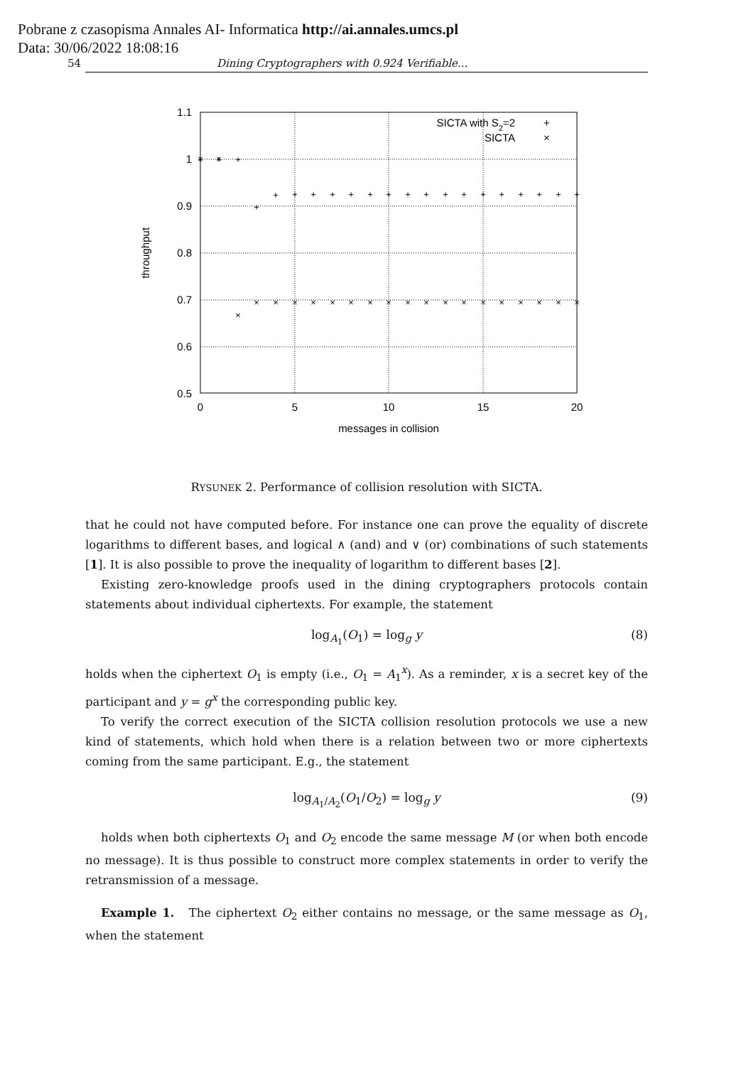Pobrane z czasopisma Annales AI- Informatica http://ai.annales.umcs.pl
Data: 30/06/2022 18:08:16
54 Dining Cryptographers with 0.924 Verifiable...
1.1
1
0.9
0.8
0.7
0.6
0.5
0
5
10
15
20
messages in collision
throughput
SICTA with S2=2
SICTA
+
×
+
+
+
+
+
+
+
+
+
+
+
+
+
+
+
+
+
+
+
+
+
×
×
×
×
×
×
×
×
×
×
×
×
×
×
×
×
×
×
×
×
×
RYSUNEK 2. Performance of collision resolution with SICTA.
that he could not have computed before. For instance one can prove the equality of discrete logarithms to different bases, and logical ∧ (and) and ∨ (or) combinations of such statements [1]. It is also possible to prove the inequality of logarithm to different bases [2].
Existing zero-knowledge proofs used in the dining cryptographers protocols contain statements about individual ciphertexts. For example, the statement
log<sub>A<sub>1</sub></sub>(O<sub>1</sub>) = log<sub>g</sub> y (8)
holds when the ciphertext O<sub>1</sub> is empty (i.e., O<sub>1</sub> = A<sub>1</sub><sup>x</sup>). As a reminder, x is a secret key of the participant and y = g<sup>x</sup> the corresponding public key.
To verify the correct execution of the SICTA collision resolution protocols we use a new kind of statements, which hold when there is a relation between two or more ciphertexts coming from the same participant. E.g., the statement
log<sub>A<sub>1</sub>/A<sub>2</sub></sub>(O<sub>1</sub>/O<sub>2</sub>) = log<sub>g</sub> y (9)
holds when both ciphertexts O<sub>1</sub> and O<sub>2</sub> encode the same message M (or when both encode no message). It is thus possible to construct more complex statements in order to verify the retransmission of a message.
Example 1. The ciphertext O<sub>2</sub> either contains no message, or the same message as O<sub>1</sub>, when the statement